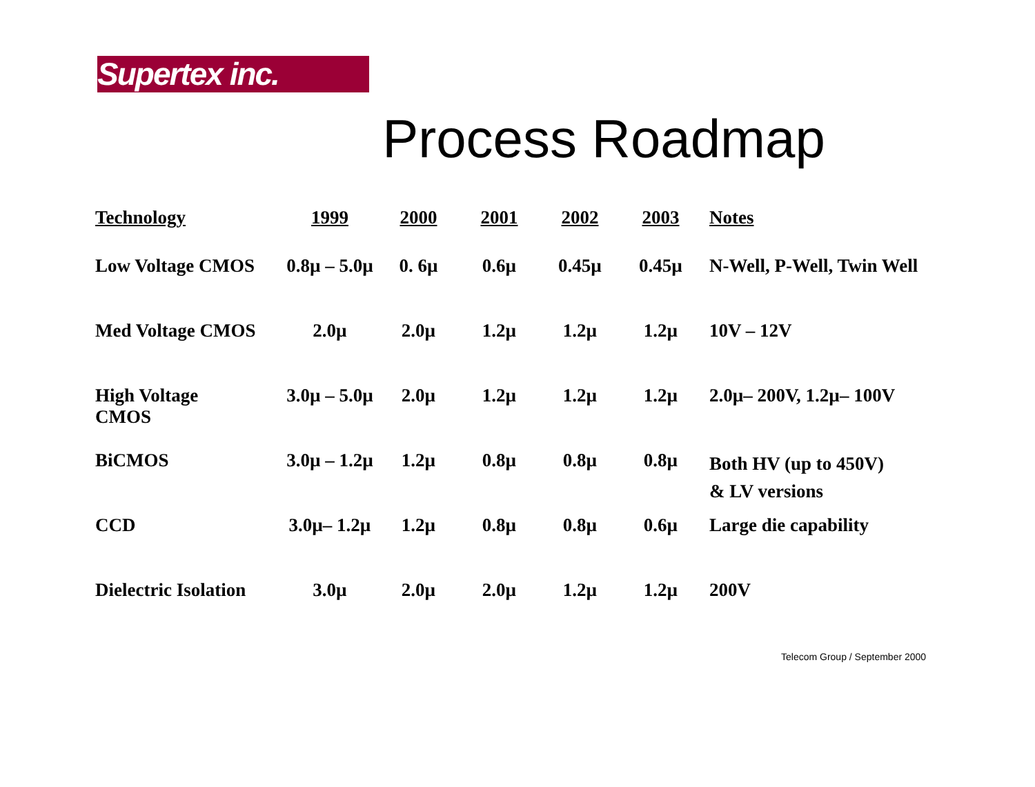Supertex inc.
Process Roadmap
| Technology | 1999 | 2000 | 2001 | 2002 | 2003 | Notes |
| --- | --- | --- | --- | --- | --- | --- |
| Low Voltage CMOS | 0.8µ – 5.0µ | 0. 6µ | 0.6µ | 0.45µ | 0.45µ | N-Well, P-Well, Twin Well |
| Med Voltage CMOS | 2.0µ | 2.0µ | 1.2µ | 1.2µ | 1.2µ | 10V – 12V |
| High Voltage CMOS | 3.0µ – 5.0µ | 2.0µ | 1.2µ | 1.2µ | 1.2µ | 2.0µ– 200V, 1.2µ– 100V |
| BiCMOS | 3.0µ – 1.2µ | 1.2µ | 0.8µ | 0.8µ | 0.8µ | Both HV (up to 450V) & LV versions |
| CCD | 3.0µ– 1.2µ | 1.2µ | 0.8µ | 0.8µ | 0.6µ | Large die capability |
| Dielectric Isolation | 3.0µ | 2.0µ | 2.0µ | 1.2µ | 1.2µ | 200V |
Telecom Group / September 2000